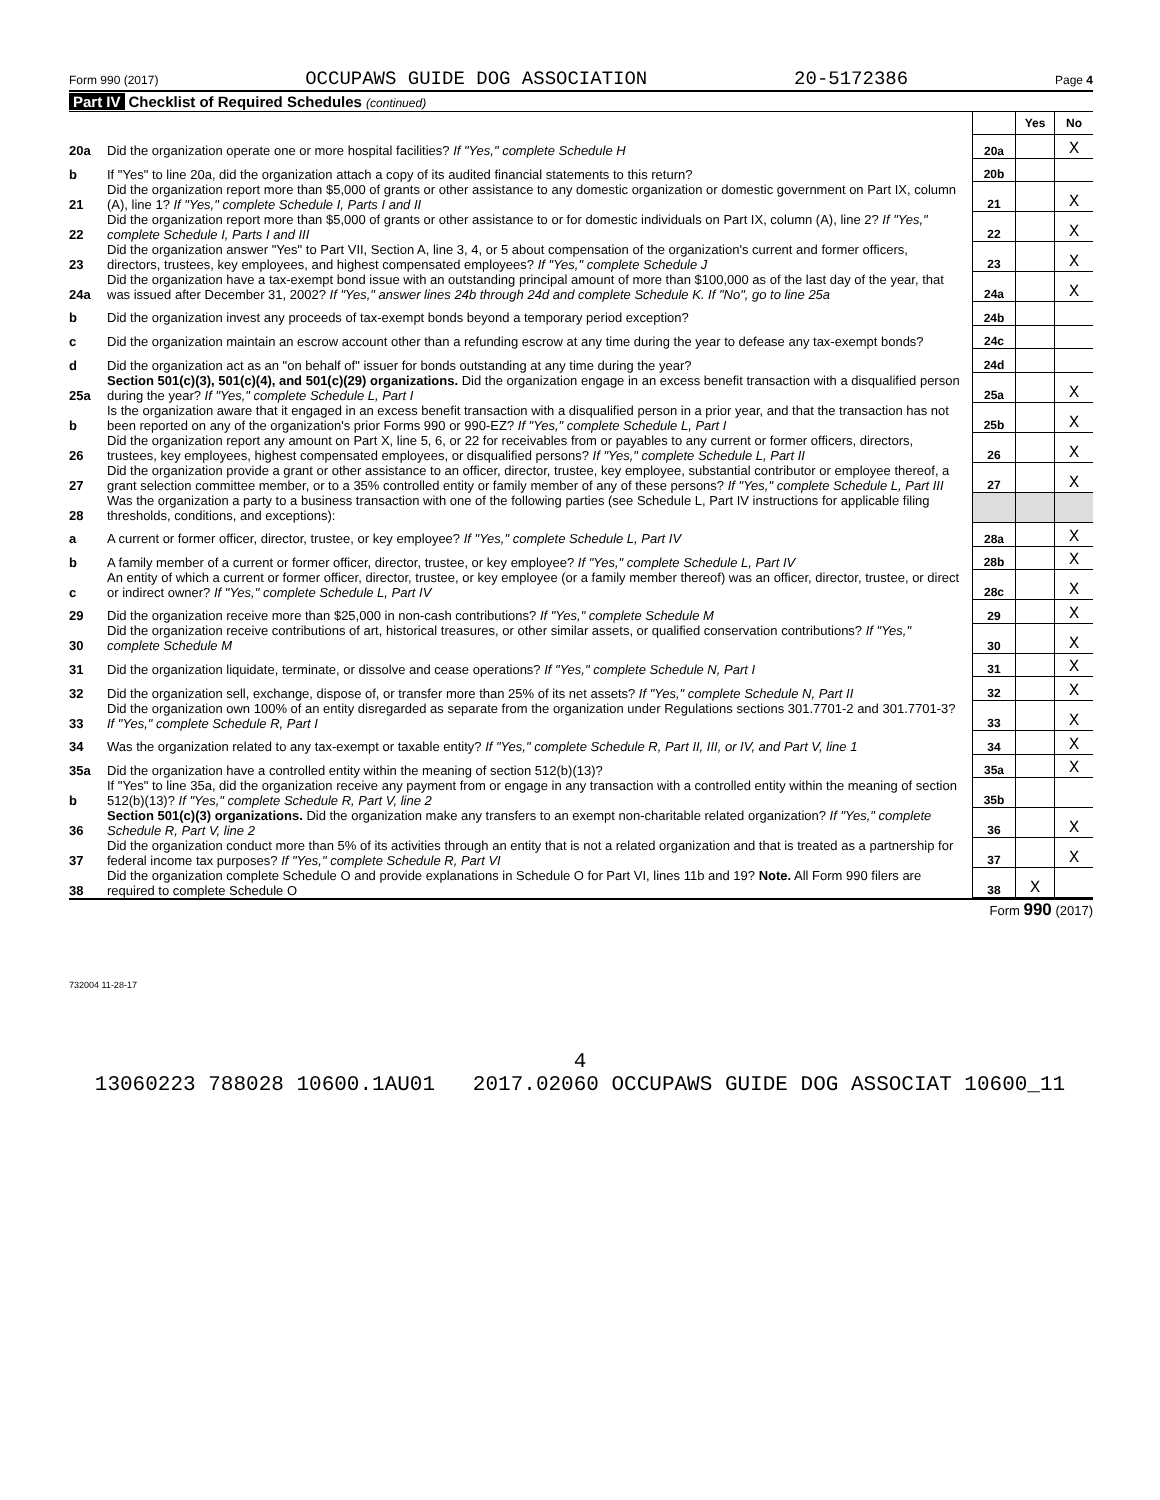Form 990 (2017) OCCUPAWS GUIDE DOG ASSOCIATION 20-5172386 Page 4
Part IV Checklist of Required Schedules (continued)
| | | | Yes | No |
| 20a | Did the organization operate one or more hospital facilities? If "Yes," complete Schedule H | 20a | | X |
| b | If "Yes" to line 20a, did the organization attach a copy of its audited financial statements to this return? | 20b | | |
| 21 | Did the organization report more than $5,000 of grants or other assistance to any domestic organization or domestic government on Part IX, column (A), line 1? If "Yes," complete Schedule I, Parts I and II | 21 | | X |
| 22 | Did the organization report more than $5,000 of grants or other assistance to or for domestic individuals on Part IX, column (A), line 2? If "Yes," complete Schedule I, Parts I and III | 22 | | X |
| 23 | Did the organization answer "Yes" to Part VII, Section A, line 3, 4, or 5 about compensation of the organization's current and former officers, directors, trustees, key employees, and highest compensated employees? If "Yes," complete Schedule J | 23 | | X |
| 24a | Did the organization have a tax-exempt bond issue with an outstanding principal amount of more than $100,000 as of the last day of the year, that was issued after December 31, 2002? If "Yes," answer lines 24b through 24d and complete Schedule K. If "No", go to line 25a | 24a | | X |
| b | Did the organization invest any proceeds of tax-exempt bonds beyond a temporary period exception? | 24b | | |
| c | Did the organization maintain an escrow account other than a refunding escrow at any time during the year to defease any tax-exempt bonds? | 24c | | |
| d | Did the organization act as an "on behalf of" issuer for bonds outstanding at any time during the year? | 24d | | |
| 25a | Section 501(c)(3), 501(c)(4), and 501(c)(29) organizations. Did the organization engage in an excess benefit transaction with a disqualified person during the year? If "Yes," complete Schedule L, Part I | 25a | | X |
| b | Is the organization aware that it engaged in an excess benefit transaction with a disqualified person in a prior year, and that the transaction has not been reported on any of the organization's prior Forms 990 or 990-EZ? If "Yes," complete Schedule L, Part I | 25b | | X |
| 26 | Did the organization report any amount on Part X, line 5, 6, or 22 for receivables from or payables to any current or former officers, directors, trustees, key employees, highest compensated employees, or disqualified persons? If "Yes," complete Schedule L, Part II | 26 | | X |
| 27 | Did the organization provide a grant or other assistance to an officer, director, trustee, key employee, substantial contributor or employee thereof, a grant selection committee member, or to a 35% controlled entity or family member of any of these persons? If "Yes," complete Schedule L, Part III | 27 | | X |
| 28 | Was the organization a party to a business transaction with one of the following parties (see Schedule L, Part IV instructions for applicable filing thresholds, conditions, and exceptions): | | | |
| a | A current or former officer, director, trustee, or key employee? If "Yes," complete Schedule L, Part IV | 28a | | X |
| b | A family member of a current or former officer, director, trustee, or key employee? If "Yes," complete Schedule L, Part IV | 28b | | X |
| c | An entity of which a current or former officer, director, trustee, or key employee (or a family member thereof) was an officer, director, trustee, or direct or indirect owner? If "Yes," complete Schedule L, Part IV | 28c | | X |
| 29 | Did the organization receive more than $25,000 in non-cash contributions? If "Yes," complete Schedule M | 29 | | X |
| 30 | Did the organization receive contributions of art, historical treasures, or other similar assets, or qualified conservation contributions? If "Yes," complete Schedule M | 30 | | X |
| 31 | Did the organization liquidate, terminate, or dissolve and cease operations? If "Yes," complete Schedule N, Part I | 31 | | X |
| 32 | Did the organization sell, exchange, dispose of, or transfer more than 25% of its net assets? If "Yes," complete Schedule N, Part II | 32 | | X |
| 33 | Did the organization own 100% of an entity disregarded as separate from the organization under Regulations sections 301.7701-2 and 301.7701-3? If "Yes," complete Schedule R, Part I | 33 | | X |
| 34 | Was the organization related to any tax-exempt or taxable entity? If "Yes," complete Schedule R, Part II, III, or IV, and Part V, line 1 | 34 | | X |
| 35a | Did the organization have a controlled entity within the meaning of section 512(b)(13)? | 35a | | X |
| b | If "Yes" to line 35a, did the organization receive any payment from or engage in any transaction with a controlled entity within the meaning of section 512(b)(13)? If "Yes," complete Schedule R, Part V, line 2 | 35b | | |
| 36 | Section 501(c)(3) organizations. Did the organization make any transfers to an exempt non-charitable related organization? If "Yes," complete Schedule R, Part V, line 2 | 36 | | X |
| 37 | Did the organization conduct more than 5% of its activities through an entity that is not a related organization and that is treated as a partnership for federal income tax purposes? If "Yes," complete Schedule R, Part VI | 37 | | X |
| 38 | Did the organization complete Schedule O and provide explanations in Schedule O for Part VI, lines 11b and 19? Note. All Form 990 filers are required to complete Schedule O | 38 | X | |
Form 990 (2017)
732004 11-28-17
4
13060223 788028 10600.1AU01 2017.02060 OCCUPAWS GUIDE DOG ASSOCIAT 10600_11